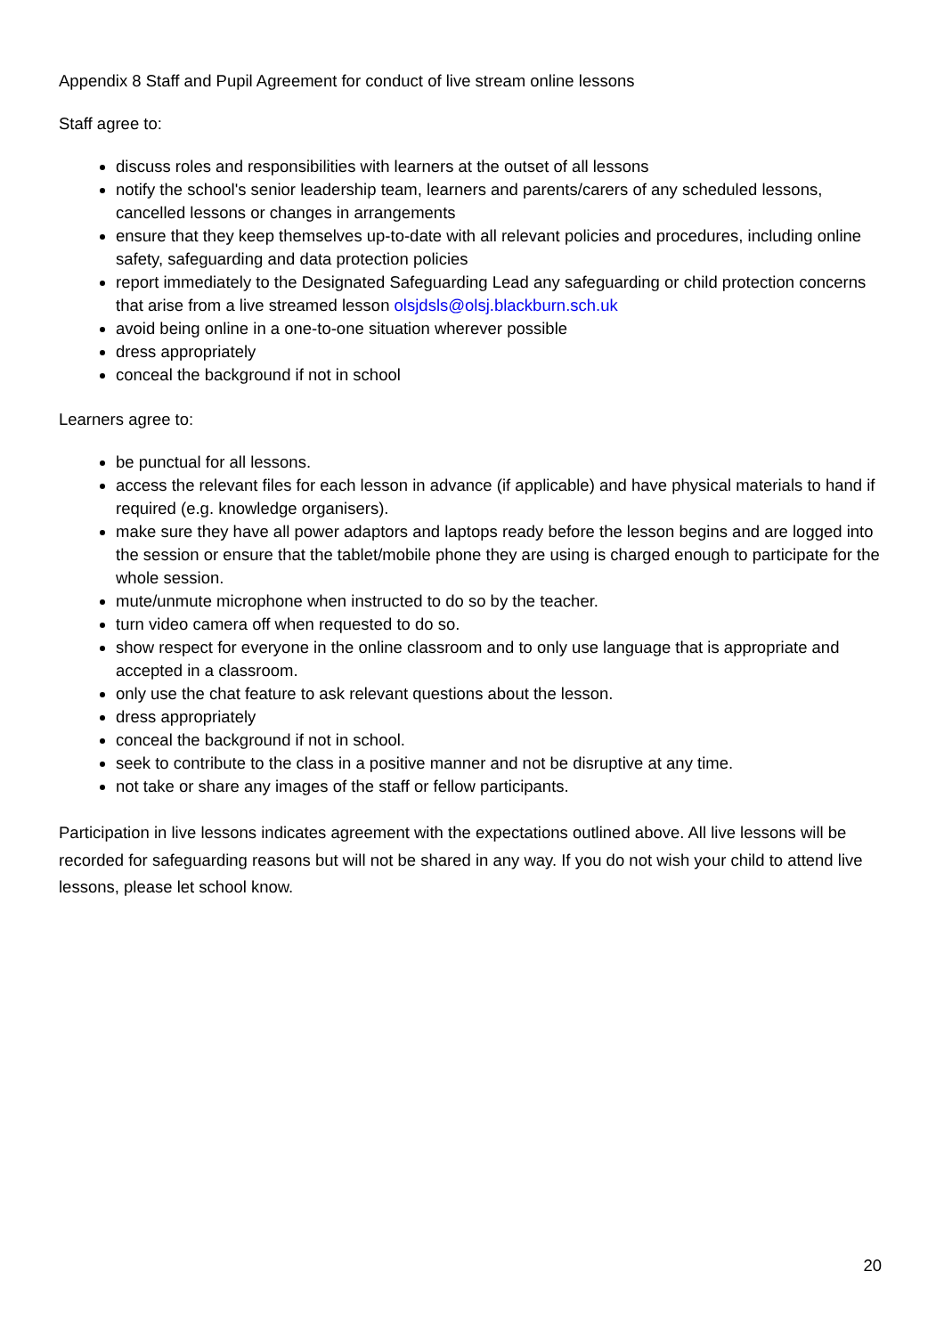Appendix 8 Staff and Pupil Agreement for conduct of live stream online lessons
Staff agree to:
discuss roles and responsibilities with learners at the outset of all lessons
notify the school's senior leadership team, learners and parents/carers of any scheduled lessons, cancelled lessons or changes in arrangements
ensure that they keep themselves up-to-date with all relevant policies and procedures, including online safety, safeguarding and data protection policies
report immediately to the Designated Safeguarding Lead any safeguarding or child protection concerns that arise from a live streamed lesson olsjdsls@olsj.blackburn.sch.uk
avoid being online in a one-to-one situation wherever possible
dress appropriately
conceal the background if not in school
Learners agree to:
be punctual for all lessons.
access the relevant files for each lesson in advance (if applicable) and have physical materials to hand if required (e.g. knowledge organisers).
make sure they have all power adaptors and laptops ready before the lesson begins and are logged into the session or ensure that the tablet/mobile phone they are using is charged enough to participate for the whole session.
mute/unmute microphone when instructed to do so by the teacher.
turn video camera off when requested to do so.
show respect for everyone in the online classroom and to only use language that is appropriate and accepted in a classroom.
only use the chat feature to ask relevant questions about the lesson.
dress appropriately
conceal the background if not in school.
seek to contribute to the class in a positive manner and not be disruptive at any time.
not take or share any images of the staff or fellow participants.
Participation in live lessons indicates agreement with the expectations outlined above. All live lessons will be recorded for safeguarding reasons but will not be shared in any way. If you do not wish your child to attend live lessons, please let school know.
20